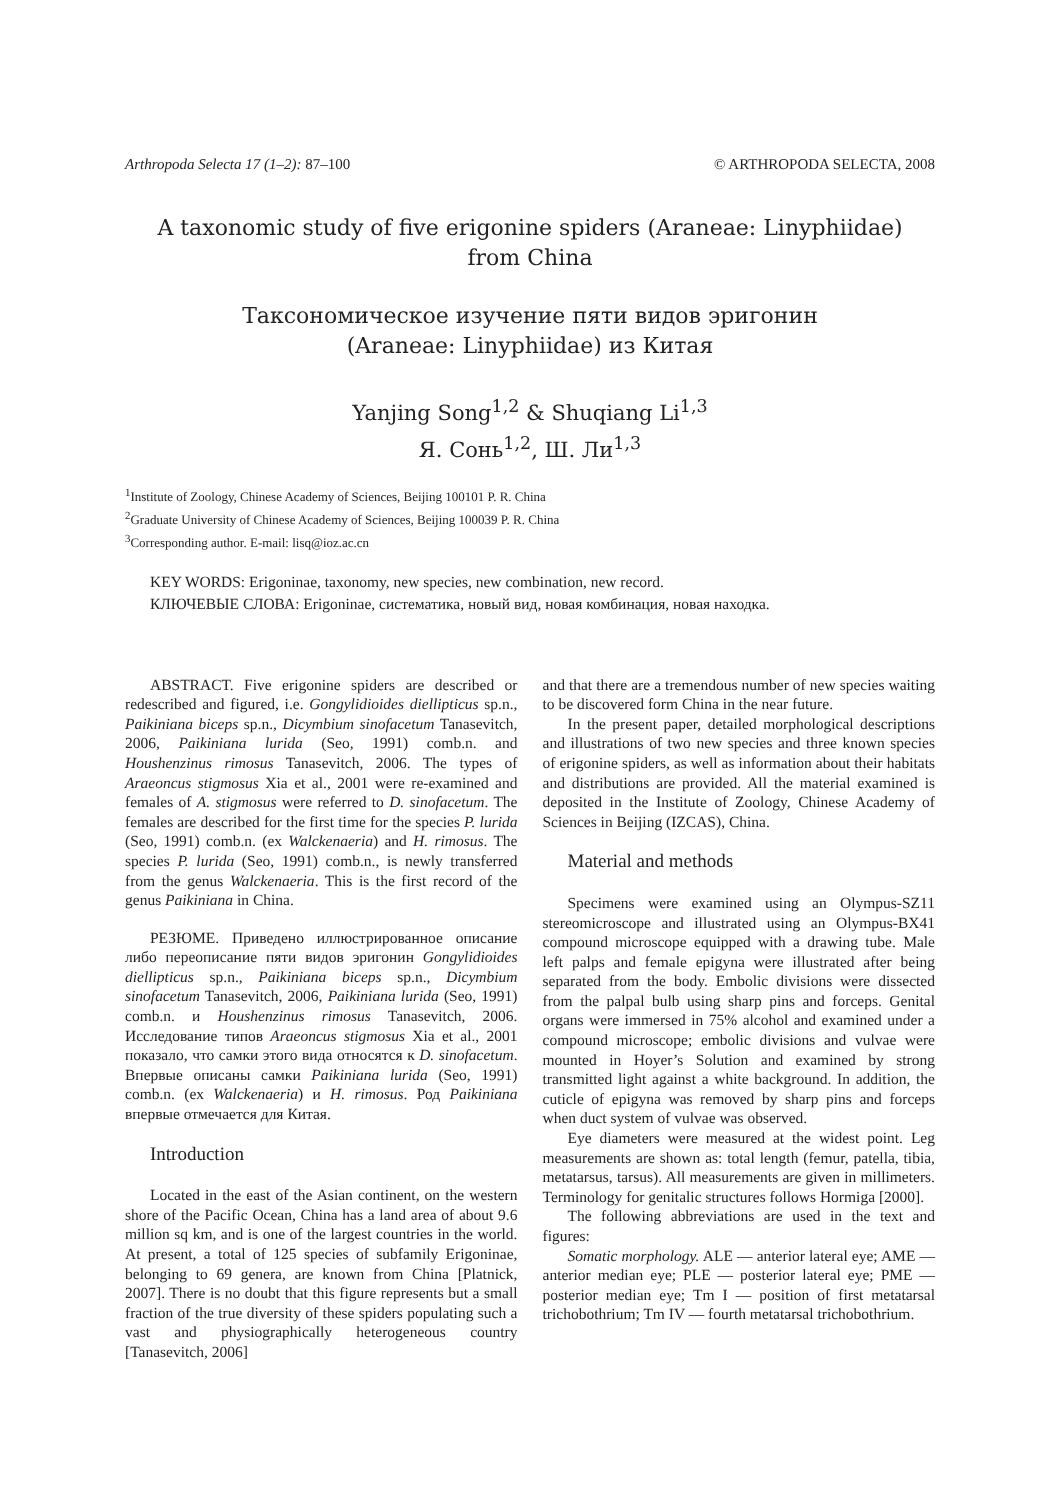Arthropoda Selecta 17 (1–2): 87–100 © ARTHROPODA SELECTA, 2008
A taxonomic study of five erigonine spiders (Araneae: Linyphiidae)
from China
Таксономическое изучение пяти видов эригонин
(Araneae: Linyphiidae) из Китая
Yanjing Song<sup>1,2</sup> & Shuqiang Li<sup>1,3</sup>
Я. Сонь<sup>1,2</sup>, Ш. Ли<sup>1,3</sup>
<sup>1</sup> Institute of Zoology, Chinese Academy of Sciences, Beijing 100101 P. R. China
<sup>2</sup> Graduate University of Chinese Academy of Sciences, Beijing 100039 P. R. China
<sup>3</sup> Corresponding author. E-mail: lisq@ioz.ac.cn
KEY WORDS: Erigoninae, taxonomy, new species, new combination, new record.
КЛЮЧЕВЫЕ СЛОВА: Erigoninae, систематика, новый вид, новая комбинация, новая находка.
ABSTRACT. Five erigonine spiders are described or redescribed and figured, i.e. Gongylidioides diellipticus sp.n., Paikiniana biceps sp.n., Dicymbium sinofacetum Tanasevitch, 2006, Paikiniana lurida (Seo, 1991) comb.n. and Houshenzinus rimosus Tanasevitch, 2006. The types of Araeoncus stigmosus Xia et al., 2001 were re-examined and females of A. stigmosus were referred to D. sinofacetum. The females are described for the first time for the species P. lurida (Seo, 1991) comb.n. (ex Walckenaeria) and H. rimosus. The species P. lurida (Seo, 1991) comb.n., is newly transferred from the genus Walckenaeria. This is the first record of the genus Paikiniana in China.
РЕЗЮМЕ. Приведено иллюстрированное описание либо переописание пяти видов эригонин Gongylidioides diellipticus sp.n., Paikiniana biceps sp.n., Dicymbium sinofacetum Tanasevitch, 2006, Paikiniana lurida (Seo, 1991) comb.n. и Houshenzinus rimosus Tanasevitch, 2006. Исследование типов Araeoncus stigmosus Xia et al., 2001 показало, что самки этого вида относятся к D. sinofacetum. Впервые описаны самки Paikiniana lurida (Seo, 1991) comb.n. (ex Walckenaeria) и H. rimosus. Род Paikiniana впервые отмечается для Китая.
Introduction
Located in the east of the Asian continent, on the western shore of the Pacific Ocean, China has a land area of about 9.6 million sq km, and is one of the largest countries in the world. At present, a total of 125 species of subfamily Erigoninae, belonging to 69 genera, are known from China [Platnick, 2007]. There is no doubt that this figure represents but a small fraction of the true diversity of these spiders populating such a vast and physiographically heterogeneous country [Tanasevitch, 2006]
and that there are a tremendous number of new species waiting to be discovered form China in the near future.
In the present paper, detailed morphological descriptions and illustrations of two new species and three known species of erigonine spiders, as well as information about their habitats and distributions are provided. All the material examined is deposited in the Institute of Zoology, Chinese Academy of Sciences in Beijing (IZCAS), China.
Material and methods
Specimens were examined using an Olympus-SZ11 stereomicroscope and illustrated using an Olympus-BX41 compound microscope equipped with a drawing tube. Male left palps and female epigyna were illustrated after being separated from the body. Embolic divisions were dissected from the palpal bulb using sharp pins and forceps. Genital organs were immersed in 75% alcohol and examined under a compound microscope; embolic divisions and vulvae were mounted in Hoyer’s Solution and examined by strong transmitted light against a white background. In addition, the cuticle of epigyna was removed by sharp pins and forceps when duct system of vulvae was observed.
Eye diameters were measured at the widest point. Leg measurements are shown as: total length (femur, patella, tibia, metatarsus, tarsus). All measurements are given in millimeters. Terminology for genitalic structures follows Hormiga [2000].
The following abbreviations are used in the text and figures:
Somatic morphology. ALE — anterior lateral eye; AME — anterior median eye; PLE — posterior lateral eye; PME — posterior median eye; Tm I — position of first metatarsal trichobothrium; Tm IV — fourth metatarsal trichobothrium.